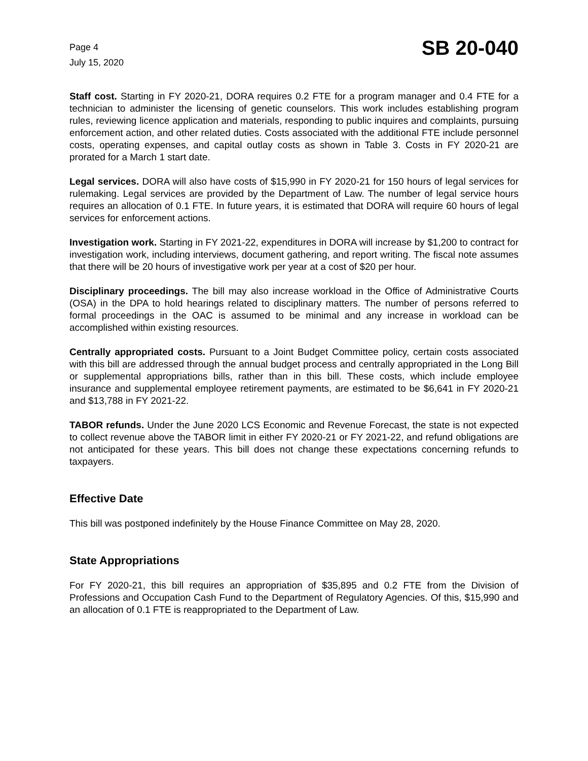Page 4
July 15, 2020
SB 20-040
Staff cost. Starting in FY 2020-21, DORA requires 0.2 FTE for a program manager and 0.4 FTE for a technician to administer the licensing of genetic counselors. This work includes establishing program rules, reviewing licence application and materials, responding to public inquires and complaints, pursuing enforcement action, and other related duties. Costs associated with the additional FTE include personnel costs, operating expenses, and capital outlay costs as shown in Table 3. Costs in FY 2020-21 are prorated for a March 1 start date.
Legal services. DORA will also have costs of $15,990 in FY 2020-21 for 150 hours of legal services for rulemaking. Legal services are provided by the Department of Law. The number of legal service hours requires an allocation of 0.1 FTE. In future years, it is estimated that DORA will require 60 hours of legal services for enforcement actions.
Investigation work. Starting in FY 2021-22, expenditures in DORA will increase by $1,200 to contract for investigation work, including interviews, document gathering, and report writing. The fiscal note assumes that there will be 20 hours of investigative work per year at a cost of $20 per hour.
Disciplinary proceedings. The bill may also increase workload in the Office of Administrative Courts (OSA) in the DPA to hold hearings related to disciplinary matters. The number of persons referred to formal proceedings in the OAC is assumed to be minimal and any increase in workload can be accomplished within existing resources.
Centrally appropriated costs. Pursuant to a Joint Budget Committee policy, certain costs associated with this bill are addressed through the annual budget process and centrally appropriated in the Long Bill or supplemental appropriations bills, rather than in this bill. These costs, which include employee insurance and supplemental employee retirement payments, are estimated to be $6,641 in FY 2020-21 and $13,788 in FY 2021-22.
TABOR refunds. Under the June 2020 LCS Economic and Revenue Forecast, the state is not expected to collect revenue above the TABOR limit in either FY 2020-21 or FY 2021-22, and refund obligations are not anticipated for these years. This bill does not change these expectations concerning refunds to taxpayers.
Effective Date
This bill was postponed indefinitely by the House Finance Committee on May 28, 2020.
State Appropriations
For FY 2020-21, this bill requires an appropriation of $35,895 and 0.2 FTE from the Division of Professions and Occupation Cash Fund to the Department of Regulatory Agencies. Of this, $15,990 and an allocation of 0.1 FTE is reappropriated to the Department of Law.